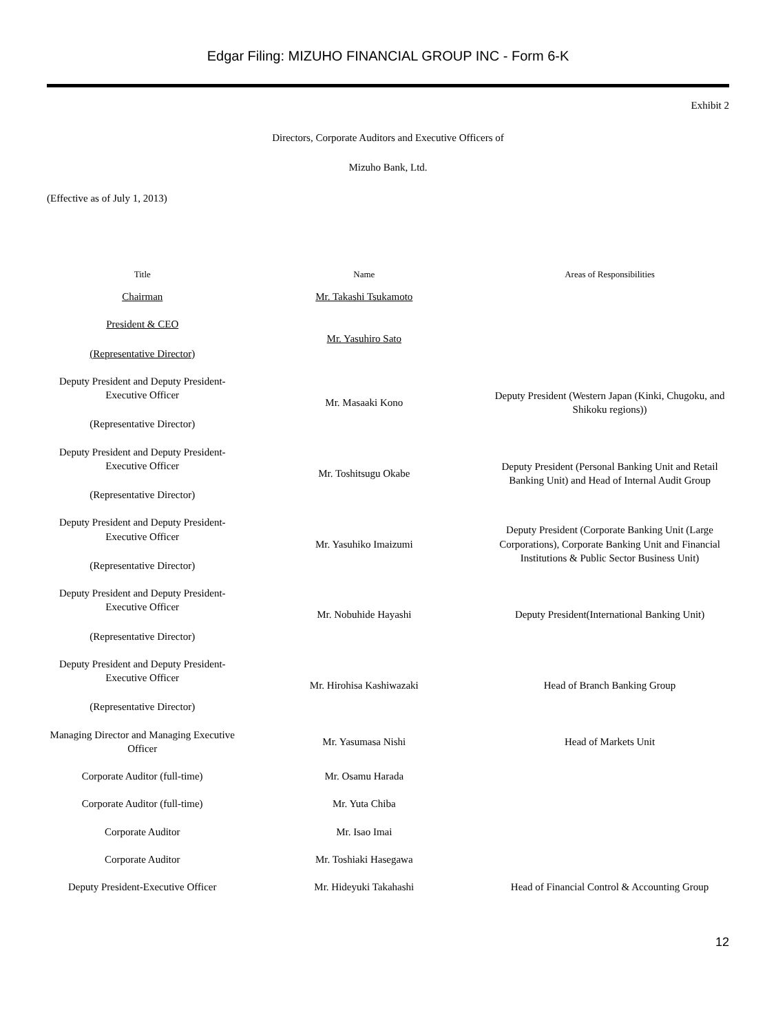Edgar Filing: MIZUHO FINANCIAL GROUP INC - Form 6-K
Exhibit 2
Directors, Corporate Auditors and Executive Officers of
Mizuho Bank, Ltd.
(Effective as of July 1, 2013)
| Title | Name | Areas of Responsibilities |
| --- | --- | --- |
| Chairman | Mr. Takashi Tsukamoto | |
| President & CEO (Representative Director) | Mr. Yasuhiro Sato | |
| Deputy President and Deputy President-Executive Officer (Representative Director) | Mr. Masaaki Kono | Deputy President (Western Japan (Kinki, Chugoku, and Shikoku regions)) |
| Deputy President and Deputy President-Executive Officer (Representative Director) | Mr. Toshitsugu Okabe | Deputy President (Personal Banking Unit and Retail Banking Unit) and Head of Internal Audit Group |
| Deputy President and Deputy President-Executive Officer (Representative Director) | Mr. Yasuhiko Imaizumi | Deputy President (Corporate Banking Unit (Large Corporations), Corporate Banking Unit and Financial Institutions & Public Sector Business Unit) |
| Deputy President and Deputy President-Executive Officer (Representative Director) | Mr. Nobuhide Hayashi | Deputy President(International Banking Unit) |
| Deputy President and Deputy President-Executive Officer (Representative Director) | Mr. Hirohisa Kashiwazaki | Head of Branch Banking Group |
| Managing Director and Managing Executive Officer | Mr. Yasumasa Nishi | Head of Markets Unit |
| Corporate Auditor (full-time) | Mr. Osamu Harada | |
| Corporate Auditor (full-time) | Mr. Yuta Chiba | |
| Corporate Auditor | Mr. Isao Imai | |
| Corporate Auditor | Mr. Toshiaki Hasegawa | |
| Deputy President-Executive Officer | Mr. Hideyuki Takahashi | Head of Financial Control & Accounting Group |
12